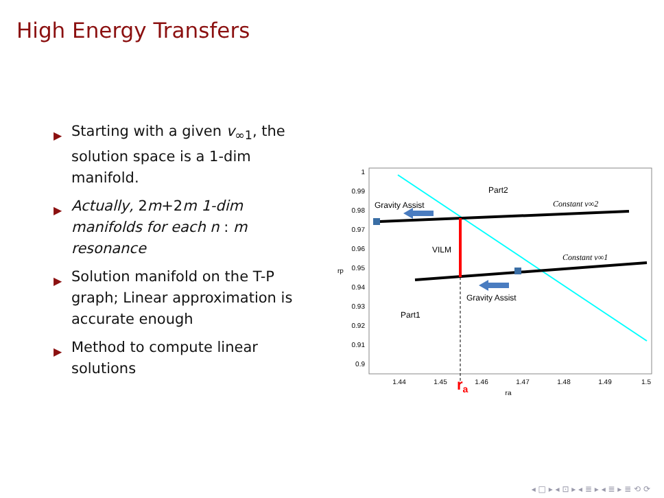High Energy Transfers
▶ Starting with a given v<sub>∞1</sub>, the solution space is a 1-dim manifold.
▶ Actually, 2m+2m 1-dim manifolds for each n : m resonance
▶ Solution manifold on the T-P graph; Linear approximation is accurate enough
▶ Method to compute linear solutions
1
0.99
0.98
0.97
0.96
0.95
0.94
0.93
0.92
0.91
0.9
1.44
1.45
1.46
1.47
1.48
1.49
1.5
ra
rp
Gravity Assist
Part2
VILM
Part1
Gravity Assist
Constant v∞2
Constant v∞1
ra
◂ □ ▸ ◂ ⊡ ▸ ◂ ≣ ▸ ◂ ≣ ▸ ≣ ⟲ ⟳